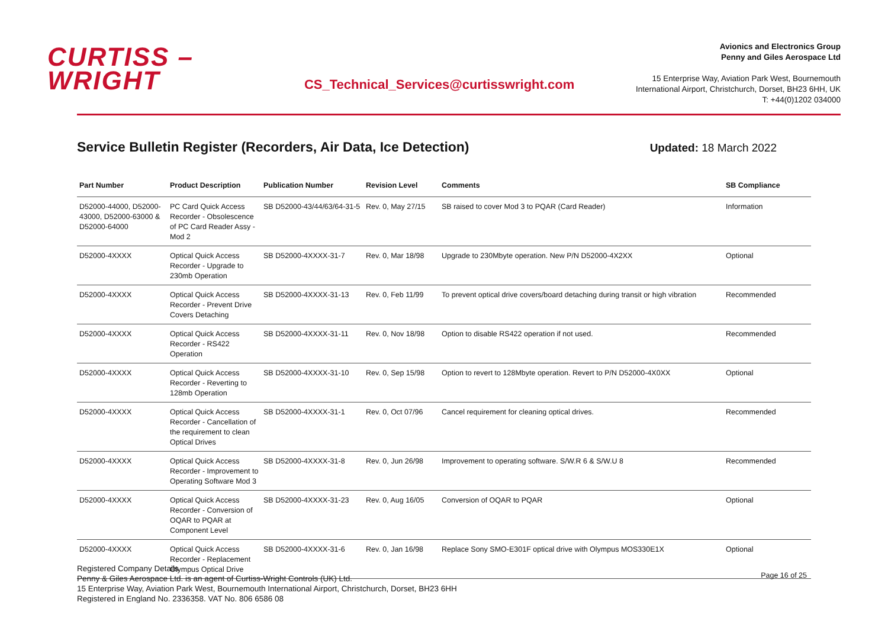CURTISS –
WRIGHT
CS_Technical_Services@curtisswright.com
Avionics and Electronics Group
Penny and Giles Aerospace Ltd
15 Enterprise Way, Aviation Park West, Bournemouth
International Airport, Christchurch, Dorset, BH23 6HH, UK
T: +44(0)1202 034000
Service Bulletin Register (Recorders, Air Data, Ice Detection)
Updated: 18 March 2022
| Part Number | Product Description | Publication Number | Revision Level | Comments | SB Compliance |
| --- | --- | --- | --- | --- | --- |
| D52000-44000, D52000-43000, D52000-63000 & D52000-64000 | PC Card Quick Access Recorder - Obsolescence of PC Card Reader Assy - Mod 2 | SB D52000-43/44/63/64-31-5 | Rev. 0, May 27/15 | SB raised to cover Mod 3 to PQAR (Card Reader) | Information |
| D52000-4XXXX | Optical Quick Access Recorder - Upgrade to 230mb Operation | SB D52000-4XXXX-31-7 | Rev. 0, Mar 18/98 | Upgrade to 230Mbyte operation. New P/N D52000-4X2XX | Optional |
| D52000-4XXXX | Optical Quick Access Recorder - Prevent Drive Covers Detaching | SB D52000-4XXXX-31-13 | Rev. 0, Feb 11/99 | To prevent optical drive covers/board detaching during transit or high vibration | Recommended |
| D52000-4XXXX | Optical Quick Access Recorder - RS422 Operation | SB D52000-4XXXX-31-11 | Rev. 0, Nov 18/98 | Option to disable RS422 operation if not used. | Recommended |
| D52000-4XXXX | Optical Quick Access Recorder - Reverting to 128mb Operation | SB D52000-4XXXX-31-10 | Rev. 0, Sep 15/98 | Option to revert to 128Mbyte operation. Revert to P/N D52000-4X0XX | Optional |
| D52000-4XXXX | Optical Quick Access Recorder - Cancellation of the requirement to clean Optical Drives | SB D52000-4XXXX-31-1 | Rev. 0, Oct 07/96 | Cancel requirement for cleaning optical drives. | Recommended |
| D52000-4XXXX | Optical Quick Access Recorder - Improvement to Operating Software Mod 3 | SB D52000-4XXXX-31-8 | Rev. 0, Jun 26/98 | Improvement to operating software. S/W.R 6 & S/W.U 8 | Recommended |
| D52000-4XXXX | Optical Quick Access Recorder - Conversion of OQAR to PQAR at Component Level | SB D52000-4XXXX-31-23 | Rev. 0, Aug 16/05 | Conversion of OQAR to PQAR | Optional |
| D52000-4XXXX | Optical Quick Access Recorder - Replacement Olympus Optical Drive | SB D52000-4XXXX-31-6 | Rev. 0, Jan 16/98 | Replace Sony SMO-E301F optical drive with Olympus MOS330E1X | Optional |
Registered Company Details
Penny & Giles Aerospace Ltd. is an agent of Curtiss-Wright Controls (UK) Ltd.
15 Enterprise Way, Aviation Park West, Bournemouth International Airport, Christchurch, Dorset, BH23 6HH
Registered in England No. 2336358. VAT No. 806 6586 08
Page 16 of 25